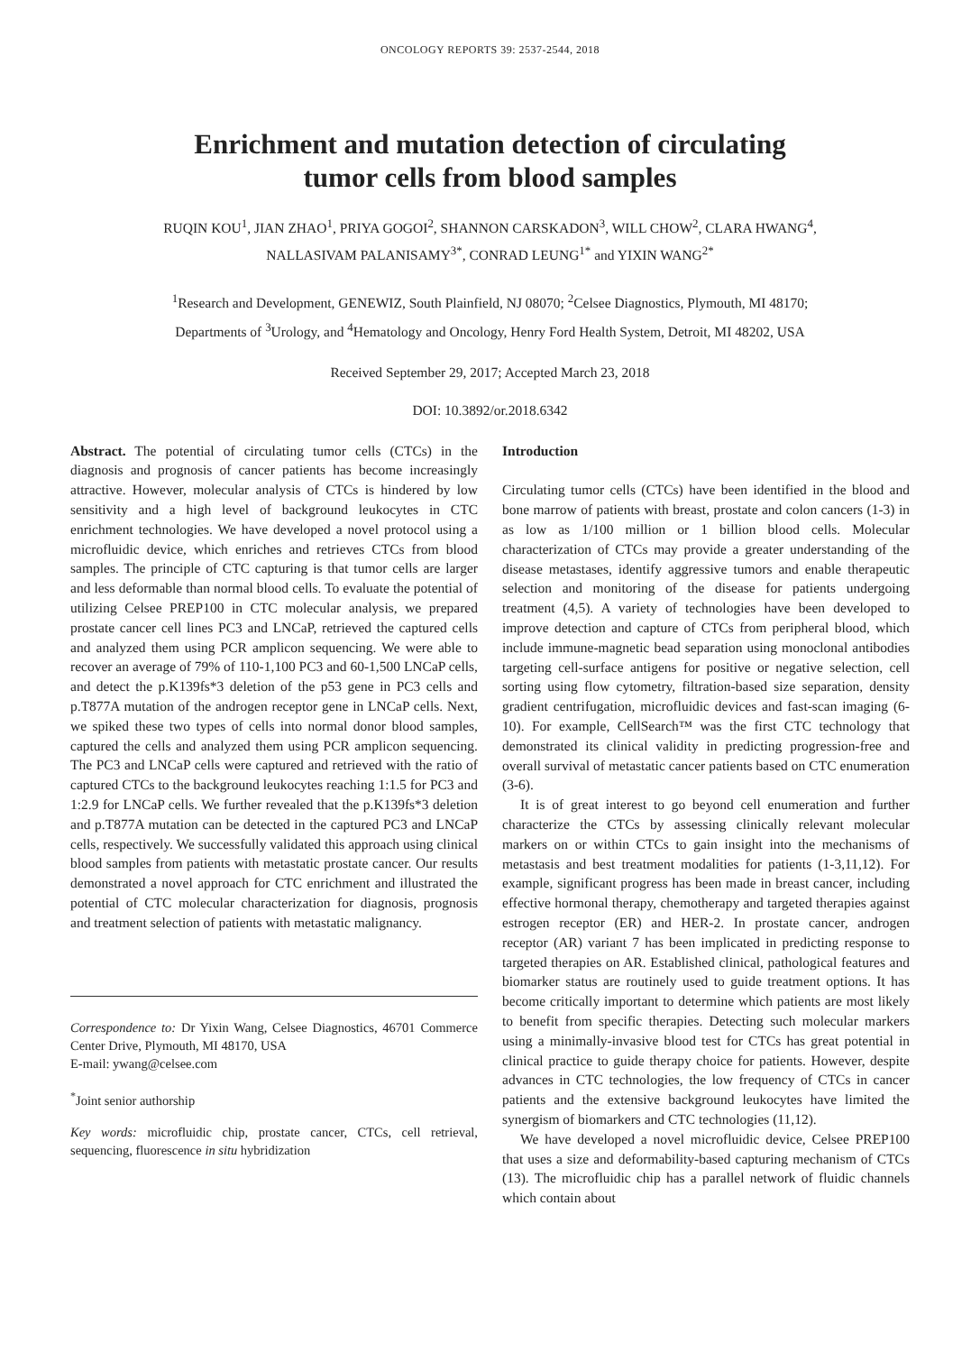ONCOLOGY REPORTS 39: 2537-2544, 2018
Enrichment and mutation detection of circulating
tumor cells from blood samples
RUQIN KOU<sup>1</sup>, JIAN ZHAO<sup>1</sup>, PRIYA GOGOI<sup>2</sup>, SHANNON CARSKADON<sup>3</sup>, WILL CHOW<sup>2</sup>, CLARA HWANG<sup>4</sup>,
NALLASIVAM PALANISAMY<sup>3*</sup>, CONRAD LEUNG<sup>1*</sup> and YIXIN WANG<sup>2*</sup>
<sup>1</sup> Research and Development, GENEWIZ, South Plainfield, NJ 08070; <sup>2</sup>Celsee Diagnostics, Plymouth, MI 48170;
Departments of <sup>3</sup>Urology, and <sup>4</sup>Hematology and Oncology, Henry Ford Health System, Detroit, MI 48202, USA
Received September 29, 2017; Accepted March 23, 2018
DOI: 10.3892/or.2018.6342
Abstract. The potential of circulating tumor cells (CTCs) in the diagnosis and prognosis of cancer patients has become increasingly attractive. However, molecular analysis of CTCs is hindered by low sensitivity and a high level of background leukocytes in CTC enrichment technologies. We have developed a novel protocol using a microfluidic device, which enriches and retrieves CTCs from blood samples. The principle of CTC capturing is that tumor cells are larger and less deformable than normal blood cells. To evaluate the potential of utilizing Celsee PREP100 in CTC molecular analysis, we prepared prostate cancer cell lines PC3 and LNCaP, retrieved the captured cells and analyzed them using PCR amplicon sequencing. We were able to recover an average of 79% of 110-1,100 PC3 and 60-1,500 LNCaP cells, and detect the p.K139fs*3 deletion of the p53 gene in PC3 cells and p.T877A mutation of the androgen receptor gene in LNCaP cells. Next, we spiked these two types of cells into normal donor blood samples, captured the cells and analyzed them using PCR amplicon sequencing. The PC3 and LNCaP cells were captured and retrieved with the ratio of captured CTCs to the background leukocytes reaching 1:1.5 for PC3 and 1:2.9 for LNCaP cells. We further revealed that the p.K139fs*3 deletion and p.T877A mutation can be detected in the captured PC3 and LNCaP cells, respectively. We successfully validated this approach using clinical blood samples from patients with metastatic prostate cancer. Our results demonstrated a novel approach for CTC enrichment and illustrated the potential of CTC molecular characterization for diagnosis, prognosis and treatment selection of patients with metastatic malignancy.
Correspondence to: Dr Yixin Wang, Celsee Diagnostics, 46701 Commerce Center Drive, Plymouth, MI 48170, USA
E-mail: ywang@celsee.com
<sup>*</sup> Joint senior authorship
Key words: microfluidic chip, prostate cancer, CTCs, cell retrieval, sequencing, fluorescence in situ hybridization
Introduction
Circulating tumor cells (CTCs) have been identified in the blood and bone marrow of patients with breast, prostate and colon cancers (1-3) in as low as 1/100 million or 1 billion blood cells. Molecular characterization of CTCs may provide a greater understanding of the disease metastases, identify aggressive tumors and enable therapeutic selection and monitoring of the disease for patients undergoing treatment (4,5). A variety of technologies have been developed to improve detection and capture of CTCs from peripheral blood, which include immune-magnetic bead separation using monoclonal antibodies targeting cell-surface antigens for positive or negative selection, cell sorting using flow cytometry, filtration-based size separation, density gradient centrifugation, microfluidic devices and fast-scan imaging (6-10). For example, CellSearch™ was the first CTC technology that demonstrated its clinical validity in predicting progression-free and overall survival of metastatic cancer patients based on CTC enumeration (3-6).
It is of great interest to go beyond cell enumeration and further characterize the CTCs by assessing clinically relevant molecular markers on or within CTCs to gain insight into the mechanisms of metastasis and best treatment modalities for patients (1-3,11,12). For example, significant progress has been made in breast cancer, including effective hormonal therapy, chemotherapy and targeted therapies against estrogen receptor (ER) and HER-2. In prostate cancer, androgen receptor (AR) variant 7 has been implicated in predicting response to targeted therapies on AR. Established clinical, pathological features and biomarker status are routinely used to guide treatment options. It has become critically important to determine which patients are most likely to benefit from specific therapies. Detecting such molecular markers using a minimally-invasive blood test for CTCs has great potential in clinical practice to guide therapy choice for patients. However, despite advances in CTC technologies, the low frequency of CTCs in cancer patients and the extensive background leukocytes have limited the synergism of biomarkers and CTC technologies (11,12).
We have developed a novel microfluidic device, Celsee PREP100 that uses a size and deformability-based capturing mechanism of CTCs (13). The microfluidic chip has a parallel network of fluidic channels which contain about